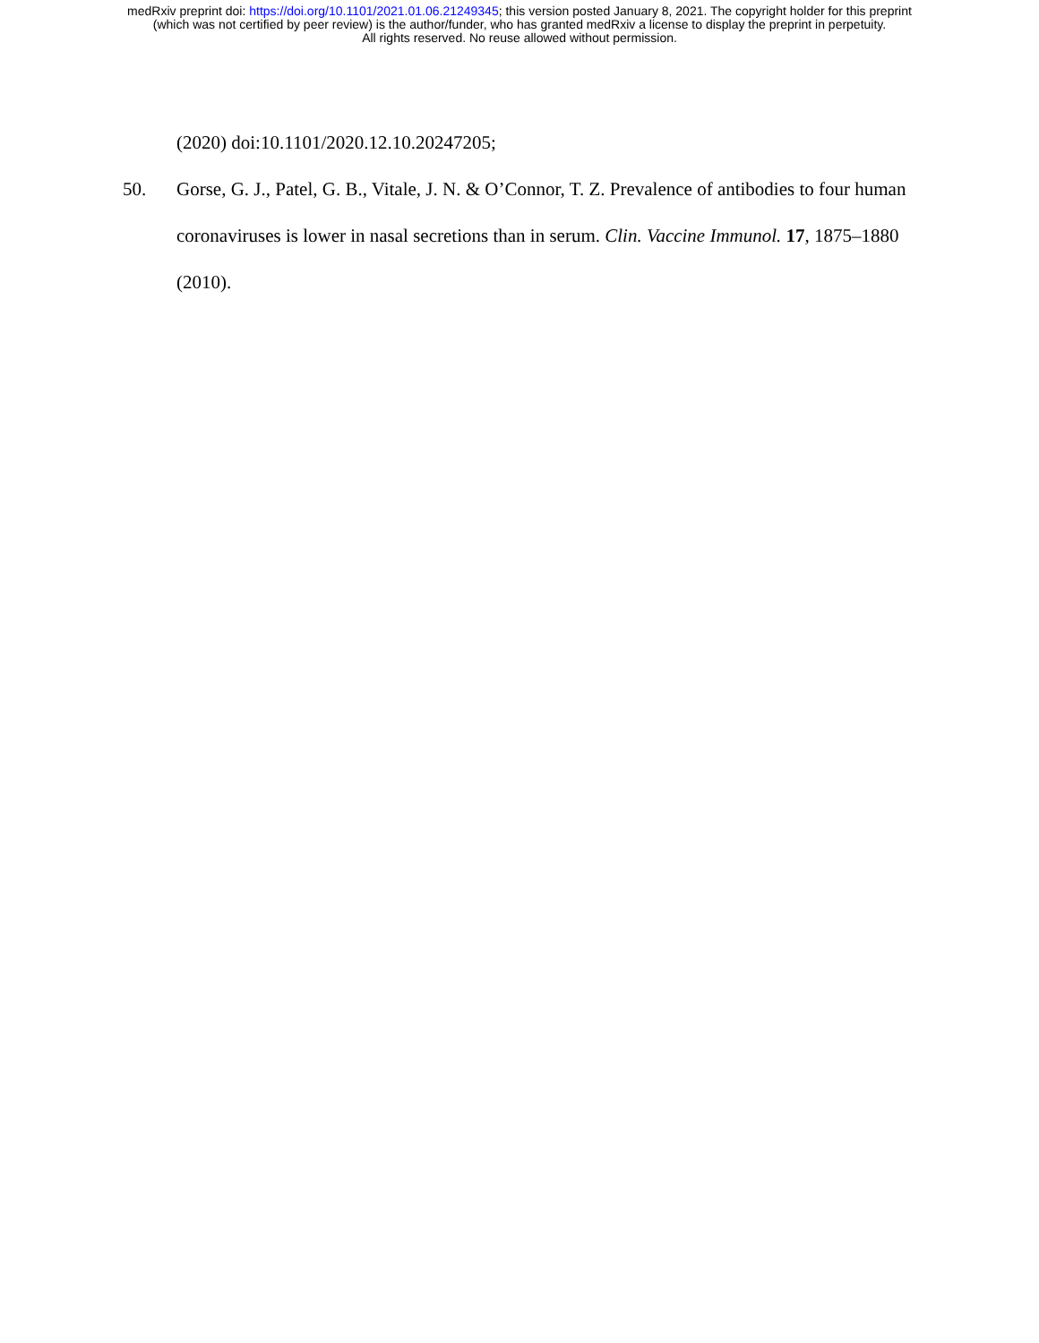medRxiv preprint doi: https://doi.org/10.1101/2021.01.06.21249345; this version posted January 8, 2021. The copyright holder for this preprint
(which was not certified by peer review) is the author/funder, who has granted medRxiv a license to display the preprint in perpetuity.
All rights reserved. No reuse allowed without permission.
(2020) doi:10.1101/2020.12.10.20247205;
50. Gorse, G. J., Patel, G. B., Vitale, J. N. & O’Connor, T. Z. Prevalence of antibodies to four human coronaviruses is lower in nasal secretions than in serum. Clin. Vaccine Immunol. 17, 1875–1880 (2010).